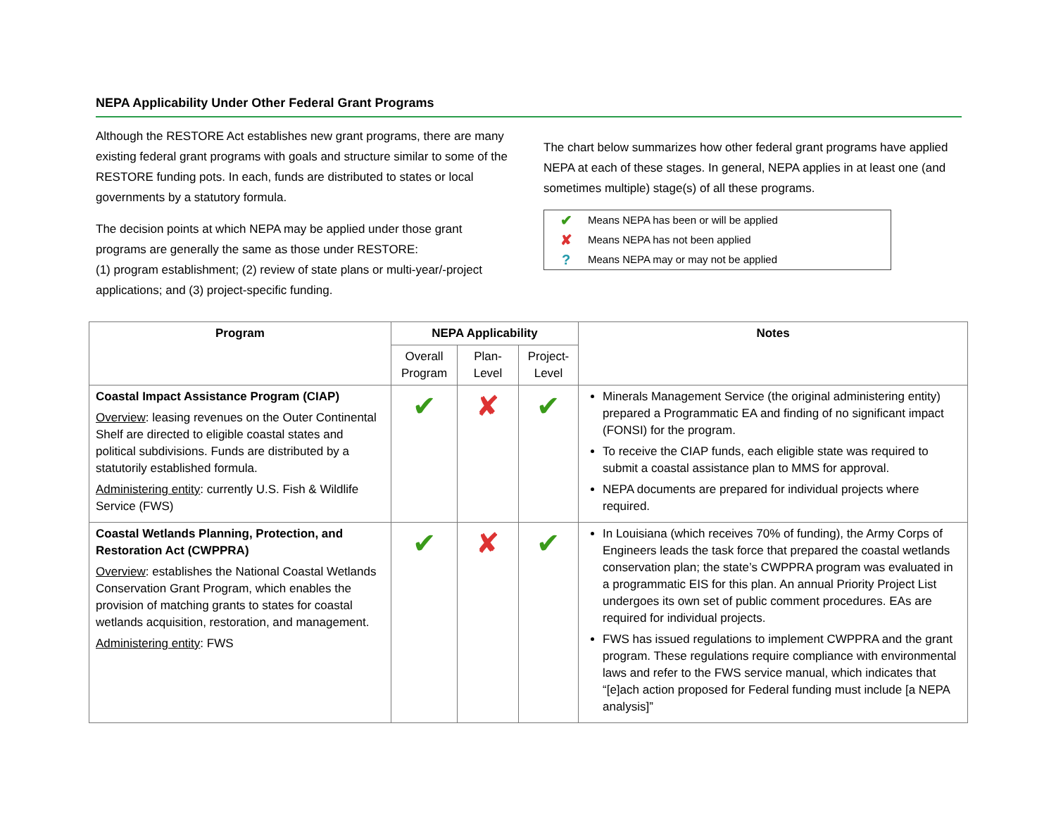NEPA Applicability Under Other Federal Grant Programs
Although the RESTORE Act establishes new grant programs, there are many existing federal grant programs with goals and structure similar to some of the RESTORE funding pots. In each, funds are distributed to states or local governments by a statutory formula.
The decision points at which NEPA may be applied under those grant programs are generally the same as those under RESTORE:
(1) program establishment; (2) review of state plans or multi-year/-project applications; and (3) project-specific funding.
The chart below summarizes how other federal grant programs have applied NEPA at each of these stages. In general, NEPA applies in at least one (and sometimes multiple) stage(s) of all these programs.
✔ Means NEPA has been or will be applied
✘ Means NEPA has not been applied
? Means NEPA may or may not be applied
| Program | NEPA Applicability | | | Notes |
| --- | --- | --- | --- | --- |
| | Overall Program | Plan-Level | Project-Level | |
| Coastal Impact Assistance Program (CIAP) Overview : leasing revenues on the Outer Continental Shelf are directed to eligible coastal states and political subdivisions. Funds are distributed by a statutorily established formula. Administering entity : currently U.S. Fish & Wildlife Service (FWS) | ✔ | ✘ | ✔ | Minerals Management Service (the original administering entity) prepared a Programmatic EA and finding of no significant impact (FONSI) for the program. To receive the CIAP funds, each eligible state was required to submit a coastal assistance plan to MMS for approval. NEPA documents are prepared for individual projects where required. |
| Coastal Wetlands Planning, Protection, and Restoration Act (CWPPRA) Overview : establishes the National Coastal Wetlands Conservation Grant Program, which enables the provision of matching grants to states for coastal wetlands acquisition, restoration, and management. Administering entity : FWS | ✔ | ✘ | ✔ | In Louisiana (which receives 70% of funding), the Army Corps of Engineers leads the task force that prepared the coastal wetlands conservation plan; the state’s CWPPRA program was evaluated in a programmatic EIS for this plan. An annual Priority Project List undergoes its own set of public comment procedures. EAs are required for individual projects. FWS has issued regulations to implement CWPPRA and the grant program. These regulations require compliance with environmental laws and refer to the FWS service manual, which indicates that “[e]ach action proposed for Federal funding must include [a NEPA analysis]” |